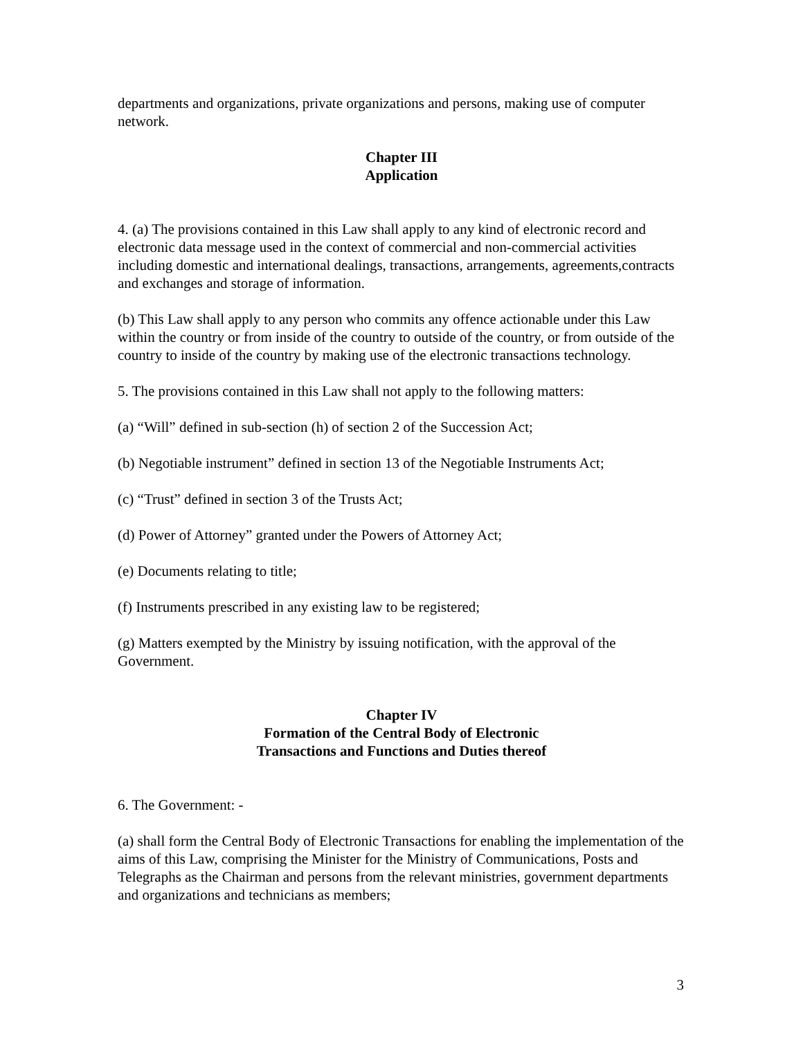departments and organizations, private organizations and persons, making use of computer network.
Chapter III
Application
4. (a) The provisions contained in this Law shall apply to any kind of electronic record and electronic data message used in the context of commercial and non-commercial activities including domestic and international dealings, transactions, arrangements, agreements,contracts and exchanges and storage of information.
(b) This Law shall apply to any person who commits any offence actionable under this Law within the country or from inside of the country to outside of the country, or from outside of the country to inside of the country by making use of the electronic transactions technology.
5. The provisions contained in this Law shall not apply to the following matters:
(a) “Will” defined in sub-section (h) of section 2 of the Succession Act;
(b) Negotiable instrument” defined in section 13 of the Negotiable Instruments Act;
(c) “Trust” defined in section 3 of the Trusts Act;
(d) Power of Attorney” granted under the Powers of Attorney Act;
(e) Documents relating to title;
(f) Instruments prescribed in any existing law to be registered;
(g) Matters exempted by the Ministry by issuing notification, with the approval of the Government.
Chapter IV
Formation of the Central Body of Electronic
Transactions and Functions and Duties thereof
6. The Government: -
(a) shall form the Central Body of Electronic Transactions for enabling the implementation of the aims of this Law, comprising the Minister for the Ministry of Communications, Posts and Telegraphs as the Chairman and persons from the relevant ministries, government departments and organizations and technicians as members;
3